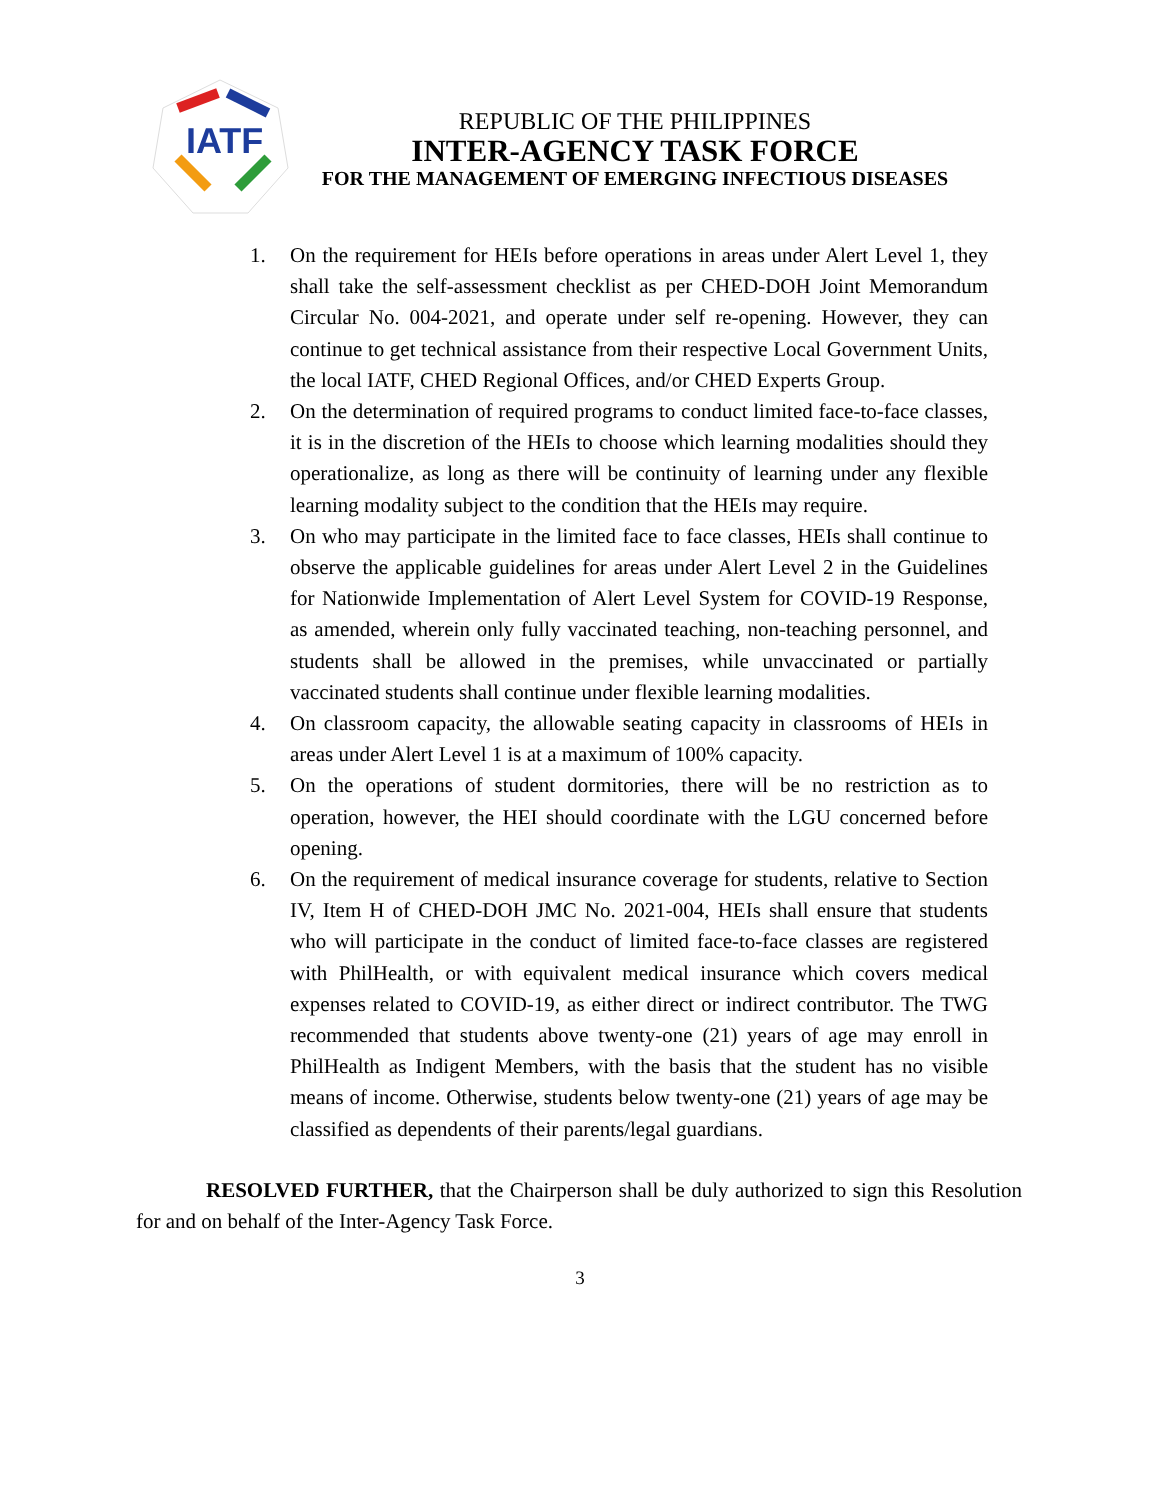IATF
REPUBLIC OF THE PHILIPPINES
INTER-AGENCY TASK FORCE
FOR THE MANAGEMENT OF EMERGING INFECTIOUS DISEASES
1. On the requirement for HEIs before operations in areas under Alert Level 1, they shall take the self-assessment checklist as per CHED-DOH Joint Memorandum Circular No. 004-2021, and operate under self re-opening. However, they can continue to get technical assistance from their respective Local Government Units, the local IATF, CHED Regional Offices, and/or CHED Experts Group.
2. On the determination of required programs to conduct limited face-to-face classes, it is in the discretion of the HEIs to choose which learning modalities should they operationalize, as long as there will be continuity of learning under any flexible learning modality subject to the condition that the HEIs may require.
3. On who may participate in the limited face to face classes, HEIs shall continue to observe the applicable guidelines for areas under Alert Level 2 in the Guidelines for Nationwide Implementation of Alert Level System for COVID-19 Response, as amended, wherein only fully vaccinated teaching, non-teaching personnel, and students shall be allowed in the premises, while unvaccinated or partially vaccinated students shall continue under flexible learning modalities.
4. On classroom capacity, the allowable seating capacity in classrooms of HEIs in areas under Alert Level 1 is at a maximum of 100% capacity.
5. On the operations of student dormitories, there will be no restriction as to operation, however, the HEI should coordinate with the LGU concerned before opening.
6. On the requirement of medical insurance coverage for students, relative to Section IV, Item H of CHED-DOH JMC No. 2021-004, HEIs shall ensure that students who will participate in the conduct of limited face-to-face classes are registered with PhilHealth, or with equivalent medical insurance which covers medical expenses related to COVID-19, as either direct or indirect contributor. The TWG recommended that students above twenty-one (21) years of age may enroll in PhilHealth as Indigent Members, with the basis that the student has no visible means of income. Otherwise, students below twenty-one (21) years of age may be classified as dependents of their parents/legal guardians.
RESOLVED FURTHER, that the Chairperson shall be duly authorized to sign this Resolution for and on behalf of the Inter-Agency Task Force.
3